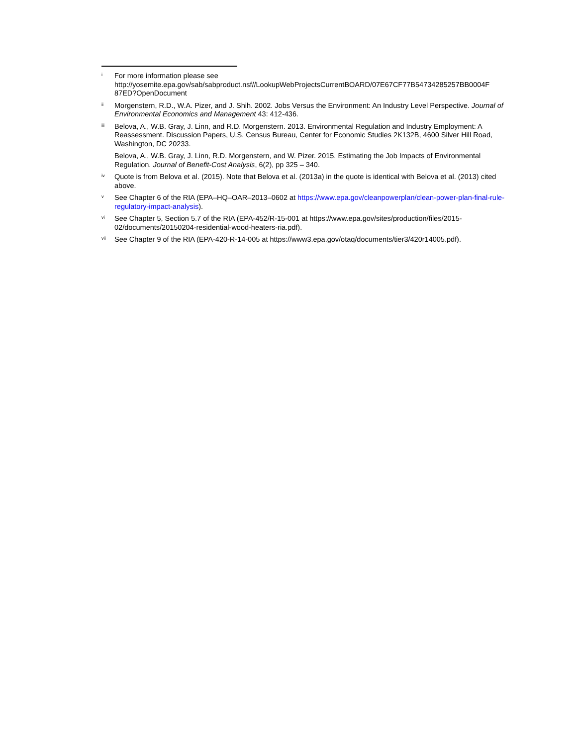i
For more information please see http://yosemite.epa.gov/sab/sabproduct.nsf//LookupWebProjectsCurrentBOARD/07E67CF77B54734285257BB0004F 87ED?OpenDocument
ii
Morgenstern, R.D., W.A. Pizer, and J. Shih. 2002. Jobs Versus the Environment: An Industry Level Perspective. Journal of Environmental Economics and Management 43: 412-436.
iii
Belova, A., W.B. Gray, J. Linn, and R.D. Morgenstern. 2013. Environmental Regulation and Industry Employment: A Reassessment. Discussion Papers, U.S. Census Bureau, Center for Economic Studies 2K132B, 4600 Silver Hill Road, Washington, DC 20233.
Belova, A., W.B. Gray, J. Linn, R.D. Morgenstern, and W. Pizer. 2015. Estimating the Job Impacts of Environmental Regulation. Journal of Benefit-Cost Analysis, 6(2), pp 325 – 340.
iv
Quote is from Belova et al. (2015). Note that Belova et al. (2013a) in the quote is identical with Belova et al. (2013) cited above.
v
See Chapter 6 of the RIA (EPA–HQ–OAR–2013–0602 at https://www.epa.gov/cleanpowerplan/clean-power-plan-final-rule-regulatory-impact-analysis).
vi
See Chapter 5, Section 5.7 of the RIA (EPA-452/R-15-001 at https://www.epa.gov/sites/production/files/2015-02/documents/20150204-residential-wood-heaters-ria.pdf).
vii
See Chapter 9 of the RIA (EPA-420-R-14-005 at https://www3.epa.gov/otaq/documents/tier3/420r14005.pdf).